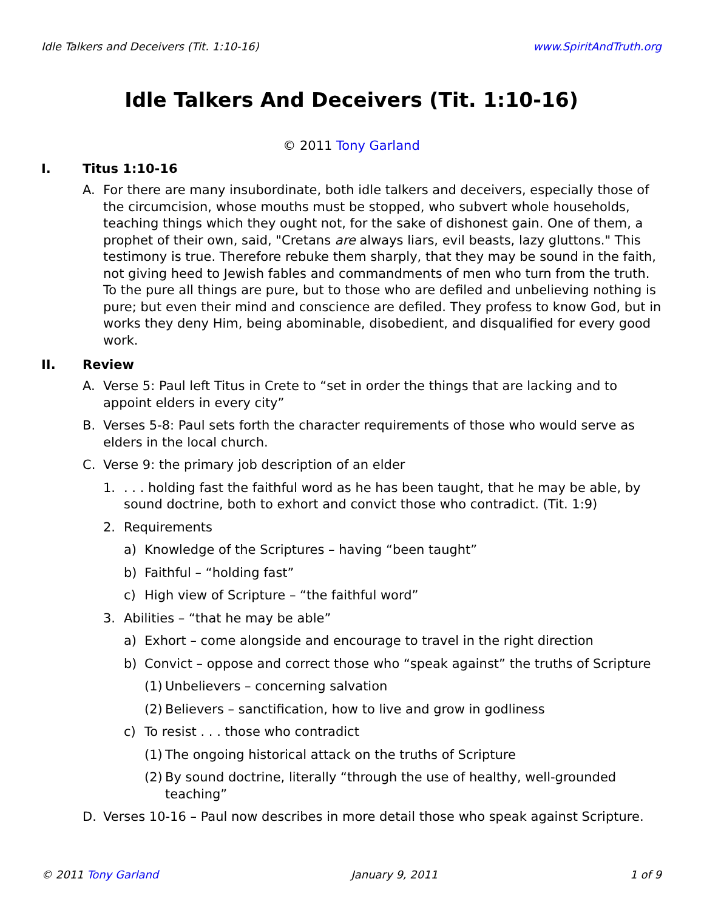Idle Talkers and Deceivers (Tit. 1:10-16) www.SpiritAndTruth.org
Idle Talkers And Deceivers (Tit. 1:10-16)
© 2011 Tony Garland
I. Titus 1:10-16
A. For there are many insubordinate, both idle talkers and deceivers, especially those of the circumcision, whose mouths must be stopped, who subvert whole households, teaching things which they ought not, for the sake of dishonest gain. One of them, a prophet of their own, said, "Cretans are always liars, evil beasts, lazy gluttons." This testimony is true. Therefore rebuke them sharply, that they may be sound in the faith, not giving heed to Jewish fables and commandments of men who turn from the truth. To the pure all things are pure, but to those who are defiled and unbelieving nothing is pure; but even their mind and conscience are defiled. They profess to know God, but in works they deny Him, being abominable, disobedient, and disqualified for every good work.
II. Review
A. Verse 5: Paul left Titus in Crete to “set in order the things that are lacking and to appoint elders in every city”
B. Verses 5-8: Paul sets forth the character requirements of those who would serve as elders in the local church.
C. Verse 9: the primary job description of an elder
1.. . . holding fast the faithful word as he has been taught, that he may be able, by sound doctrine, both to exhort and convict those who contradict. (Tit. 1:9)
2. Requirements
a) Knowledge of the Scriptures – having “been taught”
b) Faithful – “holding fast”
c) High view of Scripture – “the faithful word”
3. Abilities – “that he may be able”
a) Exhort – come alongside and encourage to travel in the right direction
b) Convict – oppose and correct those who “speak against” the truths of Scripture
(1) Unbelievers – concerning salvation
(2) Believers – sanctification, how to live and grow in godliness
c) To resist . . . those who contradict
(1) The ongoing historical attack on the truths of Scripture
(2) By sound doctrine, literally “through the use of healthy, well-grounded teaching”
D. Verses 10-16 – Paul now describes in more detail those who speak against Scripture.
© 2011 Tony Garland January 9, 2011 1 of 9